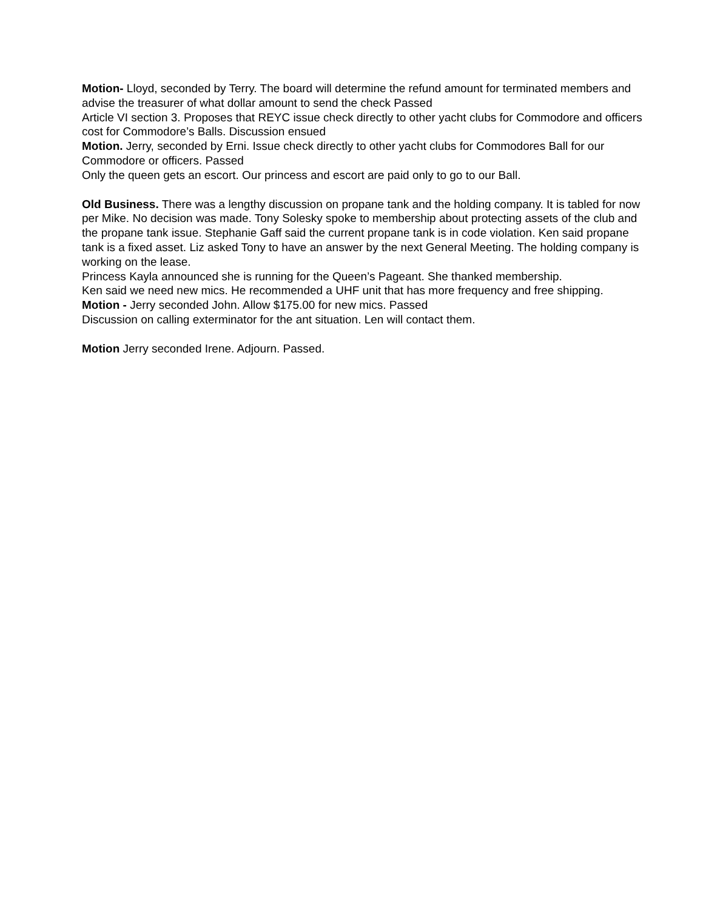Motion- Lloyd, seconded by Terry. The board will determine the refund amount for terminated members and advise the treasurer of what dollar amount to send the check Passed
Article VI section 3. Proposes that REYC issue check directly to other yacht clubs for Commodore and officers cost for Commodore’s Balls. Discussion ensued
Motion. Jerry, seconded by Erni. Issue check directly to other yacht clubs for Commodores Ball for our Commodore or officers. Passed
Only the queen gets an escort. Our princess and escort are paid only to go to our Ball.
Old Business. There was a lengthy discussion on propane tank and the holding company. It is tabled for now per Mike. No decision was made. Tony Solesky spoke to membership about protecting assets of the club and the propane tank issue. Stephanie Gaff said the current propane tank is in code violation. Ken said propane tank is a fixed asset. Liz asked Tony to have an answer by the next General Meeting. The holding company is working on the lease.
Princess Kayla announced she is running for the Queen’s Pageant. She thanked membership.
Ken said we need new mics. He recommended a UHF unit that has more frequency and free shipping.
Motion - Jerry seconded John. Allow $175.00 for new mics. Passed
Discussion on calling exterminator for the ant situation. Len will contact them.
Motion Jerry seconded Irene. Adjourn. Passed.